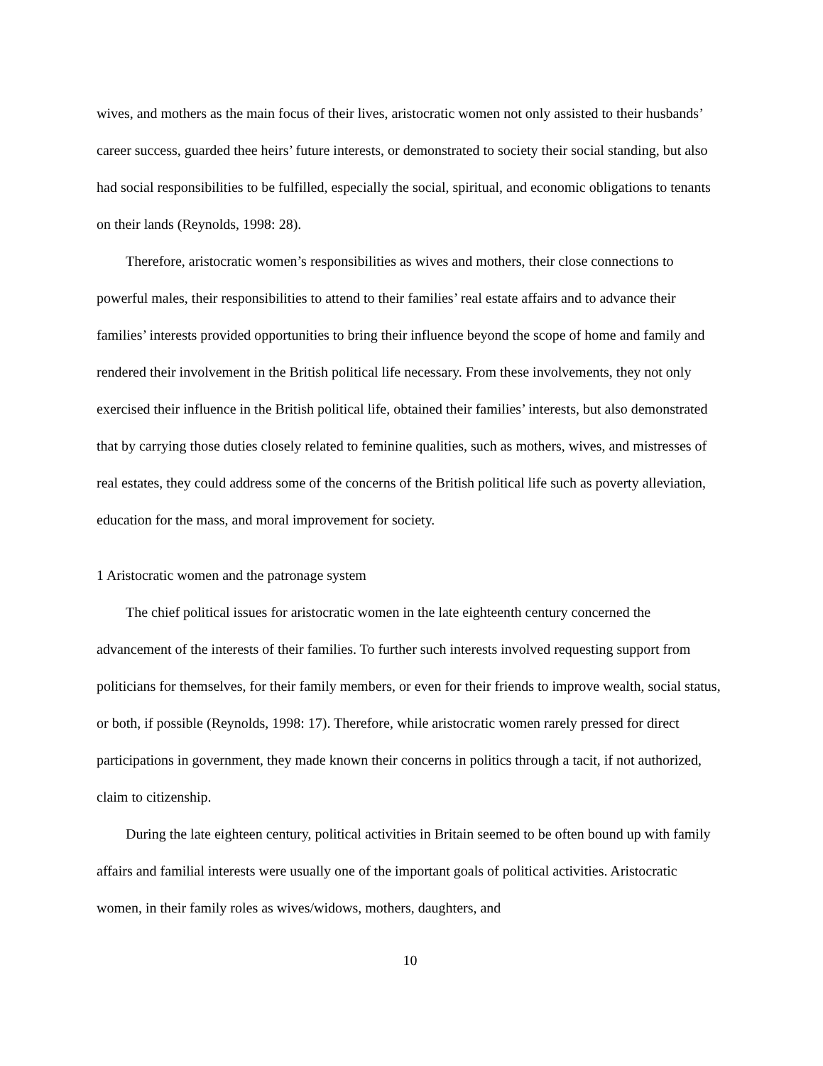wives, and mothers as the main focus of their lives, aristocratic women not only assisted to their husbands’ career success, guarded thee heirs’ future interests, or demonstrated to society their social standing, but also had social responsibilities to be fulfilled, especially the social, spiritual, and economic obligations to tenants on their lands (Reynolds, 1998: 28).
Therefore, aristocratic women’s responsibilities as wives and mothers, their close connections to powerful males, their responsibilities to attend to their families’ real estate affairs and to advance their families’ interests provided opportunities to bring their influence beyond the scope of home and family and rendered their involvement in the British political life necessary. From these involvements, they not only exercised their influence in the British political life, obtained their families’ interests, but also demonstrated that by carrying those duties closely related to feminine qualities, such as mothers, wives, and mistresses of real estates, they could address some of the concerns of the British political life such as poverty alleviation, education for the mass, and moral improvement for society.
1 Aristocratic women and the patronage system
The chief political issues for aristocratic women in the late eighteenth century concerned the advancement of the interests of their families. To further such interests involved requesting support from politicians for themselves, for their family members, or even for their friends to improve wealth, social status, or both, if possible (Reynolds, 1998: 17). Therefore, while aristocratic women rarely pressed for direct participations in government, they made known their concerns in politics through a tacit, if not authorized, claim to citizenship.
During the late eighteen century, political activities in Britain seemed to be often bound up with family affairs and familial interests were usually one of the important goals of political activities. Aristocratic women, in their family roles as wives/widows, mothers, daughters, and
10